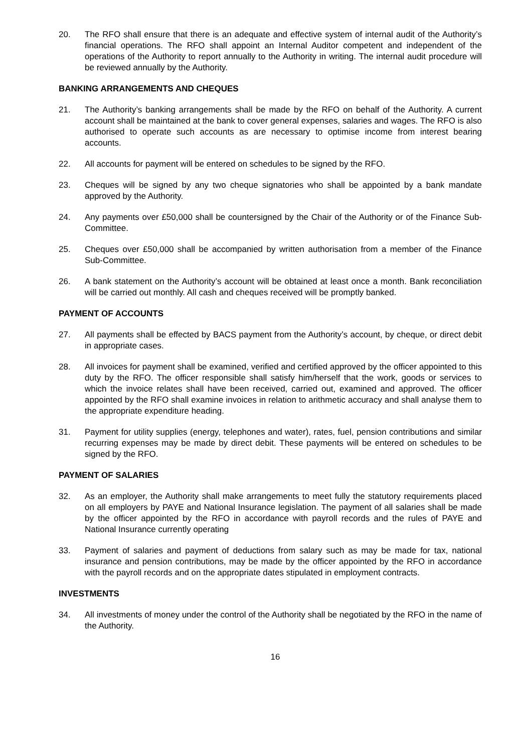20. The RFO shall ensure that there is an adequate and effective system of internal audit of the Authority’s financial operations. The RFO shall appoint an Internal Auditor competent and independent of the operations of the Authority to report annually to the Authority in writing. The internal audit procedure will be reviewed annually by the Authority.
BANKING ARRANGEMENTS AND CHEQUES
21. The Authority’s banking arrangements shall be made by the RFO on behalf of the Authority. A current account shall be maintained at the bank to cover general expenses, salaries and wages. The RFO is also authorised to operate such accounts as are necessary to optimise income from interest bearing accounts.
22. All accounts for payment will be entered on schedules to be signed by the RFO.
23. Cheques will be signed by any two cheque signatories who shall be appointed by a bank mandate approved by the Authority.
24. Any payments over £50,000 shall be countersigned by the Chair of the Authority or of the Finance Sub-Committee.
25. Cheques over £50,000 shall be accompanied by written authorisation from a member of the Finance Sub-Committee.
26. A bank statement on the Authority’s account will be obtained at least once a month. Bank reconciliation will be carried out monthly. All cash and cheques received will be promptly banked.
PAYMENT OF ACCOUNTS
27. All payments shall be effected by BACS payment from the Authority’s account, by cheque, or direct debit in appropriate cases.
28. All invoices for payment shall be examined, verified and certified approved by the officer appointed to this duty by the RFO. The officer responsible shall satisfy him/herself that the work, goods or services to which the invoice relates shall have been received, carried out, examined and approved. The officer appointed by the RFO shall examine invoices in relation to arithmetic accuracy and shall analyse them to the appropriate expenditure heading.
31. Payment for utility supplies (energy, telephones and water), rates, fuel, pension contributions and similar recurring expenses may be made by direct debit. These payments will be entered on schedules to be signed by the RFO.
PAYMENT OF SALARIES
32. As an employer, the Authority shall make arrangements to meet fully the statutory requirements placed on all employers by PAYE and National Insurance legislation. The payment of all salaries shall be made by the officer appointed by the RFO in accordance with payroll records and the rules of PAYE and National Insurance currently operating
33. Payment of salaries and payment of deductions from salary such as may be made for tax, national insurance and pension contributions, may be made by the officer appointed by the RFO in accordance with the payroll records and on the appropriate dates stipulated in employment contracts.
INVESTMENTS
34. All investments of money under the control of the Authority shall be negotiated by the RFO in the name of the Authority.
16